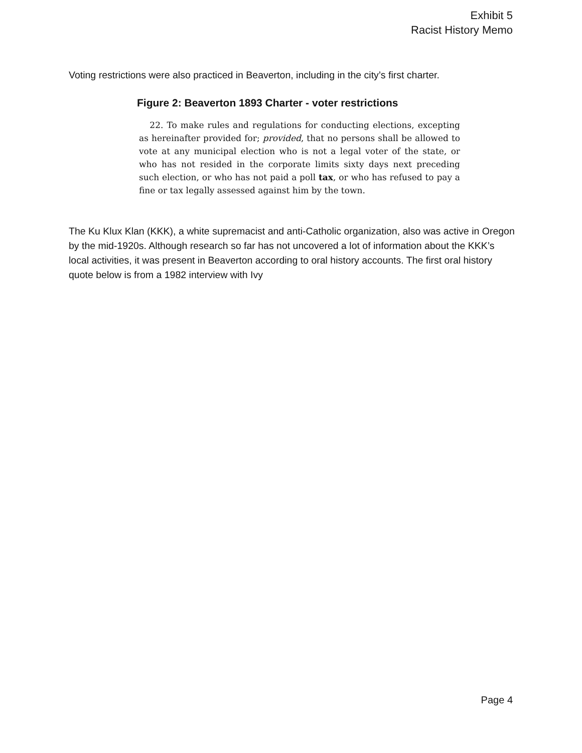Exhibit 5
Racist History Memo
Voting restrictions were also practiced in Beaverton, including in the city’s first charter.
Figure 2: Beaverton 1893 Charter - voter restrictions
22. To make rules and regulations for conducting elections, excepting as hereinafter provided for; provided, that no persons shall be allowed to vote at any municipal election who is not a legal voter of the state, or who has not resided in the corporate limits sixty days next preceding such election, or who has not paid a poll tax, or who has refused to pay a fine or tax legally assessed against him by the town.
The Ku Klux Klan (KKK), a white supremacist and anti-Catholic organization, also was active in Oregon by the mid-1920s. Although research so far has not uncovered a lot of information about the KKK’s local activities, it was present in Beaverton according to oral history accounts. The first oral history quote below is from a 1982 interview with Ivy
Page 4